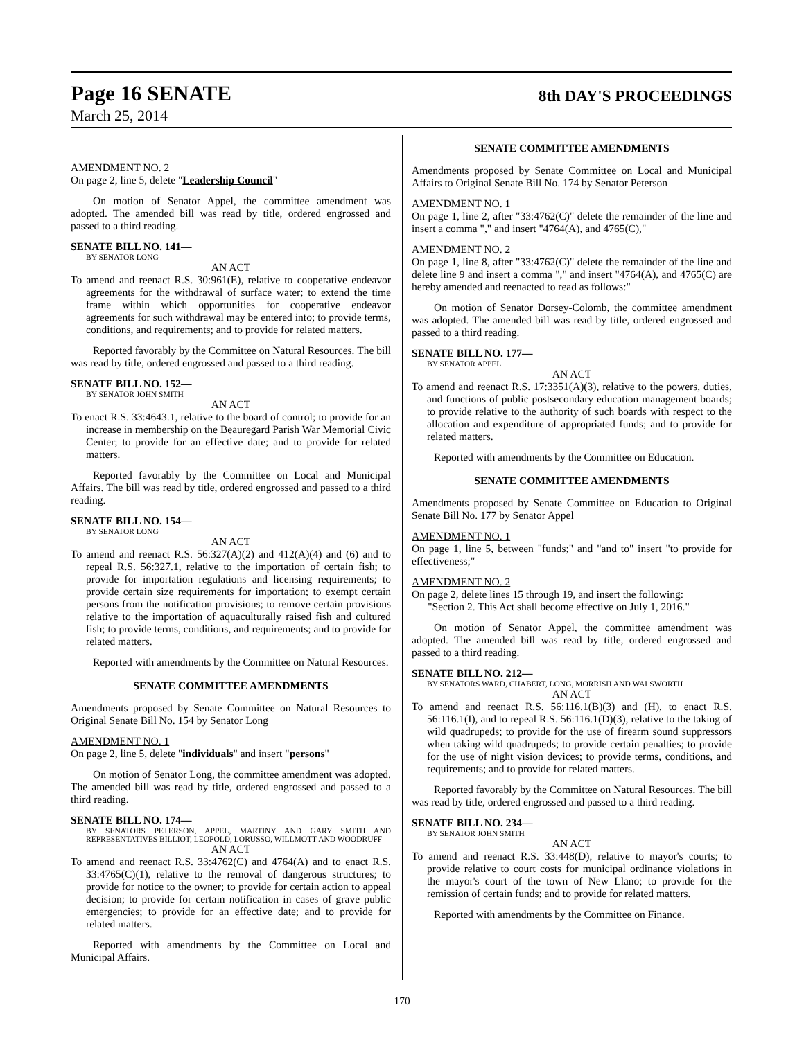Page 16 SENATE
8th DAY'S PROCEEDINGS
March 25, 2014
AMENDMENT NO. 2
On page 2, line 5, delete "Leadership Council"
On motion of Senator Appel, the committee amendment was adopted. The amended bill was read by title, ordered engrossed and passed to a third reading.
SENATE BILL NO. 141—
BY SENATOR LONG
AN ACT
To amend and reenact R.S. 30:961(E), relative to cooperative endeavor agreements for the withdrawal of surface water; to extend the time frame within which opportunities for cooperative endeavor agreements for such withdrawal may be entered into; to provide terms, conditions, and requirements; and to provide for related matters.
Reported favorably by the Committee on Natural Resources. The bill was read by title, ordered engrossed and passed to a third reading.
SENATE BILL NO. 152—
BY SENATOR JOHN SMITH
AN ACT
To enact R.S. 33:4643.1, relative to the board of control; to provide for an increase in membership on the Beauregard Parish War Memorial Civic Center; to provide for an effective date; and to provide for related matters.
Reported favorably by the Committee on Local and Municipal Affairs. The bill was read by title, ordered engrossed and passed to a third reading.
SENATE BILL NO. 154—
BY SENATOR LONG
AN ACT
To amend and reenact R.S. 56:327(A)(2) and 412(A)(4) and (6) and to repeal R.S. 56:327.1, relative to the importation of certain fish; to provide for importation regulations and licensing requirements; to provide certain size requirements for importation; to exempt certain persons from the notification provisions; to remove certain provisions relative to the importation of aquaculturally raised fish and cultured fish; to provide terms, conditions, and requirements; and to provide for related matters.
Reported with amendments by the Committee on Natural Resources.
SENATE COMMITTEE AMENDMENTS
Amendments proposed by Senate Committee on Natural Resources to Original Senate Bill No. 154 by Senator Long
AMENDMENT NO. 1
On page 2, line 5, delete "individuals" and insert "persons"
On motion of Senator Long, the committee amendment was adopted. The amended bill was read by title, ordered engrossed and passed to a third reading.
SENATE BILL NO. 174—
BY SENATORS PETERSON, APPEL, MARTINY AND GARY SMITH AND REPRESENTATIVES BILLIOT, LEOPOLD, LORUSSO, WILLMOTT AND WOODRUFF
AN ACT
To amend and reenact R.S. 33:4762(C) and 4764(A) and to enact R.S. 33:4765(C)(1), relative to the removal of dangerous structures; to provide for notice to the owner; to provide for certain action to appeal decision; to provide for certain notification in cases of grave public emergencies; to provide for an effective date; and to provide for related matters.
Reported with amendments by the Committee on Local and Municipal Affairs.
SENATE COMMITTEE AMENDMENTS
Amendments proposed by Senate Committee on Local and Municipal Affairs to Original Senate Bill No. 174 by Senator Peterson
AMENDMENT NO. 1
On page 1, line 2, after "33:4762(C)" delete the remainder of the line and insert a comma "," and insert "4764(A), and 4765(C),"
AMENDMENT NO. 2
On page 1, line 8, after "33:4762(C)" delete the remainder of the line and delete line 9 and insert a comma "," and insert "4764(A), and 4765(C) are hereby amended and reenacted to read as follows:"
On motion of Senator Dorsey-Colomb, the committee amendment was adopted. The amended bill was read by title, ordered engrossed and passed to a third reading.
SENATE BILL NO. 177—
BY SENATOR APPEL
AN ACT
To amend and reenact R.S. 17:3351(A)(3), relative to the powers, duties, and functions of public postsecondary education management boards; to provide relative to the authority of such boards with respect to the allocation and expenditure of appropriated funds; and to provide for related matters.
Reported with amendments by the Committee on Education.
SENATE COMMITTEE AMENDMENTS
Amendments proposed by Senate Committee on Education to Original Senate Bill No. 177 by Senator Appel
AMENDMENT NO. 1
On page 1, line 5, between "funds;" and "and to" insert "to provide for effectiveness;"
AMENDMENT NO. 2
On page 2, delete lines 15 through 19, and insert the following:
"Section 2. This Act shall become effective on July 1, 2016."
On motion of Senator Appel, the committee amendment was adopted. The amended bill was read by title, ordered engrossed and passed to a third reading.
SENATE BILL NO. 212—
BY SENATORS WARD, CHABERT, LONG, MORRISH AND WALSWORTH
AN ACT
To amend and reenact R.S. 56:116.1(B)(3) and (H), to enact R.S. 56:116.1(I), and to repeal R.S. 56:116.1(D)(3), relative to the taking of wild quadrupeds; to provide for the use of firearm sound suppressors when taking wild quadrupeds; to provide certain penalties; to provide for the use of night vision devices; to provide terms, conditions, and requirements; and to provide for related matters.
Reported favorably by the Committee on Natural Resources. The bill was read by title, ordered engrossed and passed to a third reading.
SENATE BILL NO. 234—
BY SENATOR JOHN SMITH
AN ACT
To amend and reenact R.S. 33:448(D), relative to mayor's courts; to provide relative to court costs for municipal ordinance violations in the mayor's court of the town of New Llano; to provide for the remission of certain funds; and to provide for related matters.
Reported with amendments by the Committee on Finance.
170